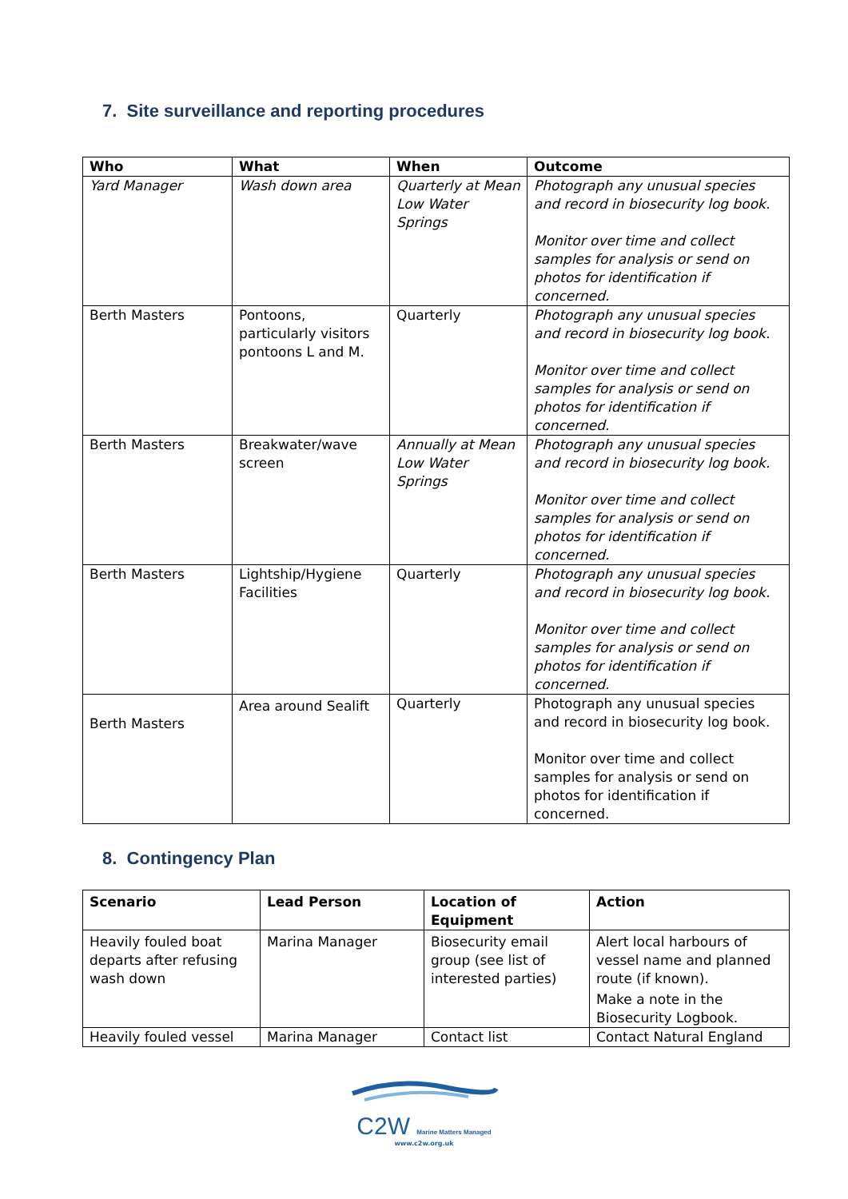7. Site surveillance and reporting procedures
| Who | What | When | Outcome |
| --- | --- | --- | --- |
| Yard Manager | Wash down area | Quarterly at Mean Low Water Springs | Photograph any unusual species and record in biosecurity log book. Monitor over time and collect samples for analysis or send on photos for identification if concerned. |
| Berth Masters | Pontoons, particularly visitors pontoons L and M. | Quarterly | Photograph any unusual species and record in biosecurity log book. Monitor over time and collect samples for analysis or send on photos for identification if concerned. |
| Berth Masters | Breakwater/wave screen | Annually at Mean Low Water Springs | Photograph any unusual species and record in biosecurity log book. Monitor over time and collect samples for analysis or send on photos for identification if concerned. |
| Berth Masters | Lightship/Hygiene Facilities | Quarterly | Photograph any unusual species and record in biosecurity log book. Monitor over time and collect samples for analysis or send on photos for identification if concerned. |
| Berth Masters | Area around Sealift | Quarterly | Photograph any unusual species and record in biosecurity log book. Monitor over time and collect samples for analysis or send on photos for identification if concerned. |
8. Contingency Plan
| Scenario | Lead Person | Location of Equipment | Action |
| --- | --- | --- | --- |
| Heavily fouled boat departs after refusing wash down | Marina Manager | Biosecurity email group (see list of interested parties) | Alert local harbours of vessel name and planned route (if known). Make a note in the Biosecurity Logbook. |
| Heavily fouled vessel | Marina Manager | Contact list | Contact Natural England |
C2W Marine Matters Managed
www.c2w.org.uk